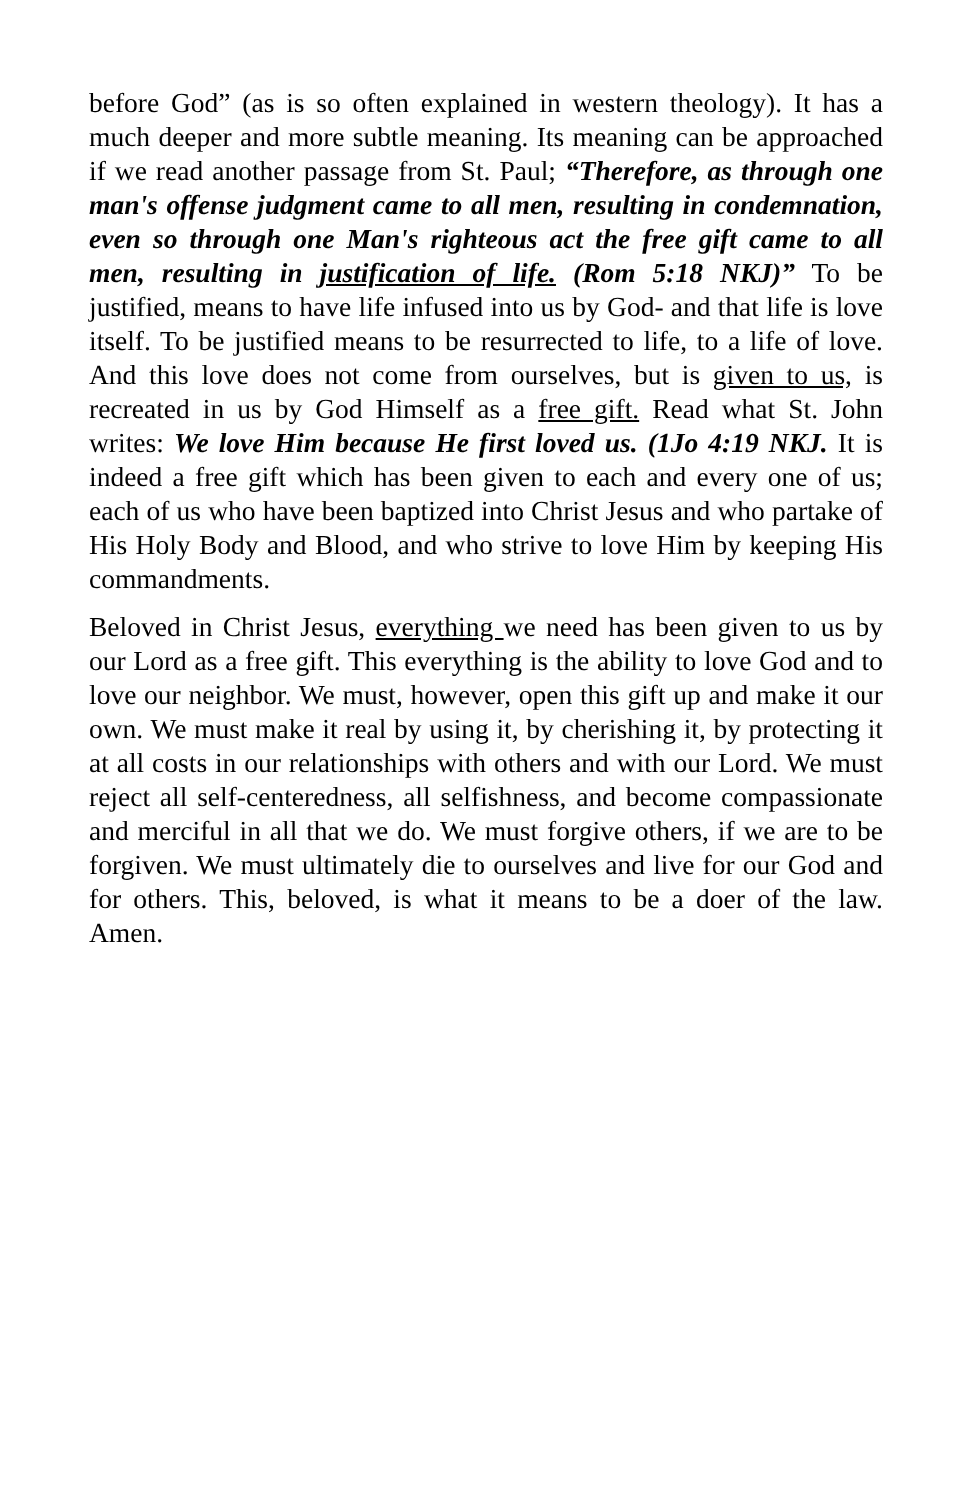before God” (as is so often explained in western theology). It has a much deeper and more subtle meaning. Its meaning can be approached if we read another passage from St. Paul; “Therefore, as through one man's offense judgment came to all men, resulting in condemnation, even so through one Man's righteous act the free gift came to all men, resulting in justification of life. (Rom 5:18 NKJ)” To be justified, means to have life infused into us by God- and that life is love itself. To be justified means to be resurrected to life, to a life of love. And this love does not come from ourselves, but is given to us, is recreated in us by God Himself as a free gift. Read what St. John writes: We love Him because He first loved us. (1Jo 4:19 NKJ. It is indeed a free gift which has been given to each and every one of us; each of us who have been baptized into Christ Jesus and who partake of His Holy Body and Blood, and who strive to love Him by keeping His commandments.
Beloved in Christ Jesus, everything we need has been given to us by our Lord as a free gift. This everything is the ability to love God and to love our neighbor. We must, however, open this gift up and make it our own. We must make it real by using it, by cherishing it, by protecting it at all costs in our relationships with others and with our Lord. We must reject all self-centeredness, all selfishness, and become compassionate and merciful in all that we do. We must forgive others, if we are to be forgiven. We must ultimately die to ourselves and live for our God and for others. This, beloved, is what it means to be a doer of the law. Amen.